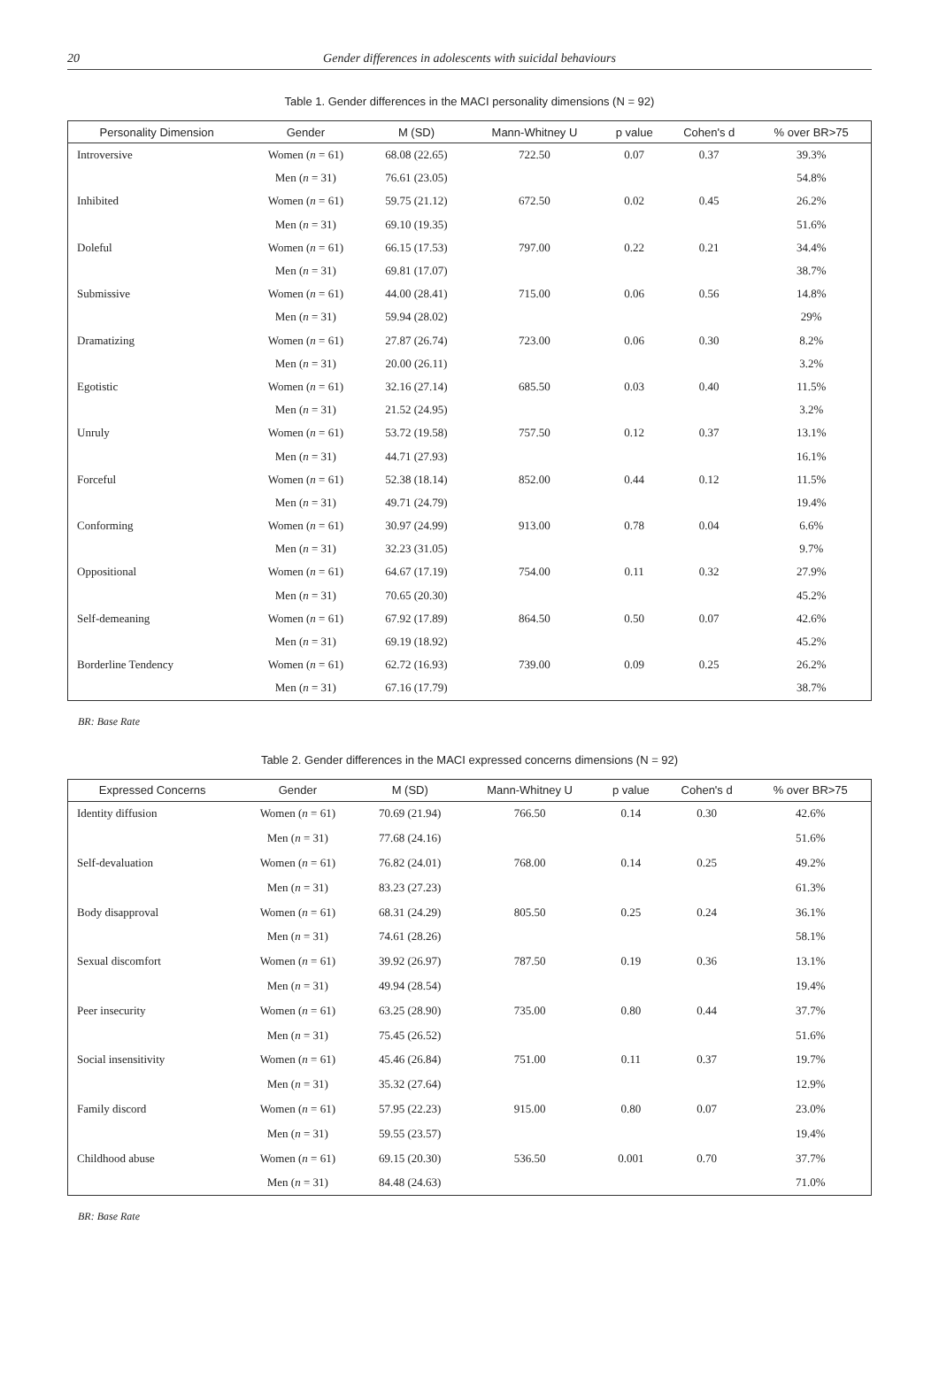20 Gender differences in adolescents with suicidal behaviours
Table 1. Gender differences in the MACI personality dimensions (N = 92)
| Personality Dimension | Gender | M (SD) | Mann-Whitney U | p value | Cohen's d | % over BR>75 |
| --- | --- | --- | --- | --- | --- | --- |
| Introversive | Women ( n = 61) | 68.08 (22.65) | 722.50 | 0.07 | 0.37 | 39.3% |
| | Men ( n = 31) | 76.61 (23.05) | | | | 54.8% |
| Inhibited | Women ( n = 61) | 59.75 (21.12) | 672.50 | 0.02 | 0.45 | 26.2% |
| | Men ( n = 31) | 69.10 (19.35) | | | | 51.6% |
| Doleful | Women ( n = 61) | 66.15 (17.53) | 797.00 | 0.22 | 0.21 | 34.4% |
| | Men ( n = 31) | 69.81 (17.07) | | | | 38.7% |
| Submissive | Women ( n = 61) | 44.00 (28.41) | 715.00 | 0.06 | 0.56 | 14.8% |
| | Men ( n = 31) | 59.94 (28.02) | | | | 29% |
| Dramatizing | Women ( n = 61) | 27.87 (26.74) | 723.00 | 0.06 | 0.30 | 8.2% |
| | Men ( n = 31) | 20.00 (26.11) | | | | 3.2% |
| Egotistic | Women ( n = 61) | 32.16 (27.14) | 685.50 | 0.03 | 0.40 | 11.5% |
| | Men ( n = 31) | 21.52 (24.95) | | | | 3.2% |
| Unruly | Women ( n = 61) | 53.72 (19.58) | 757.50 | 0.12 | 0.37 | 13.1% |
| | Men ( n = 31) | 44.71 (27.93) | | | | 16.1% |
| Forceful | Women ( n = 61) | 52.38 (18.14) | 852.00 | 0.44 | 0.12 | 11.5% |
| | Men ( n = 31) | 49.71 (24.79) | | | | 19.4% |
| Conforming | Women ( n = 61) | 30.97 (24.99) | 913.00 | 0.78 | 0.04 | 6.6% |
| | Men ( n = 31) | 32.23 (31.05) | | | | 9.7% |
| Oppositional | Women ( n = 61) | 64.67 (17.19) | 754.00 | 0.11 | 0.32 | 27.9% |
| | Men ( n = 31) | 70.65 (20.30) | | | | 45.2% |
| Self-demeaning | Women ( n = 61) | 67.92 (17.89) | 864.50 | 0.50 | 0.07 | 42.6% |
| | Men ( n = 31) | 69.19 (18.92) | | | | 45.2% |
| Borderline Tendency | Women ( n = 61) | 62.72 (16.93) | 739.00 | 0.09 | 0.25 | 26.2% |
| | Men ( n = 31) | 67.16 (17.79) | | | | 38.7% |
BR: Base Rate
Table 2. Gender differences in the MACI expressed concerns dimensions (N = 92)
| Expressed Concerns | Gender | M (SD) | Mann-Whitney U | p value | Cohen's d | % over BR>75 |
| --- | --- | --- | --- | --- | --- | --- |
| Identity diffusion | Women ( n = 61) | 70.69 (21.94) | 766.50 | 0.14 | 0.30 | 42.6% |
| | Men ( n = 31) | 77.68 (24.16) | | | | 51.6% |
| Self-devaluation | Women ( n = 61) | 76.82 (24.01) | 768.00 | 0.14 | 0.25 | 49.2% |
| | Men ( n = 31) | 83.23 (27.23) | | | | 61.3% |
| Body disapproval | Women ( n = 61) | 68.31 (24.29) | 805.50 | 0.25 | 0.24 | 36.1% |
| | Men ( n = 31) | 74.61 (28.26) | | | | 58.1% |
| Sexual discomfort | Women ( n = 61) | 39.92 (26.97) | 787.50 | 0.19 | 0.36 | 13.1% |
| | Men ( n = 31) | 49.94 (28.54) | | | | 19.4% |
| Peer insecurity | Women ( n = 61) | 63.25 (28.90) | 735.00 | 0.80 | 0.44 | 37.7% |
| | Men ( n = 31) | 75.45 (26.52) | | | | 51.6% |
| Social insensitivity | Women ( n = 61) | 45.46 (26.84) | 751.00 | 0.11 | 0.37 | 19.7% |
| | Men ( n = 31) | 35.32 (27.64) | | | | 12.9% |
| Family discord | Women ( n = 61) | 57.95 (22.23) | 915.00 | 0.80 | 0.07 | 23.0% |
| | Men ( n = 31) | 59.55 (23.57) | | | | 19.4% |
| Childhood abuse | Women ( n = 61) | 69.15 (20.30) | 536.50 | 0.001 | 0.70 | 37.7% |
| | Men ( n = 31) | 84.48 (24.63) | | | | 71.0% |
BR: Base Rate